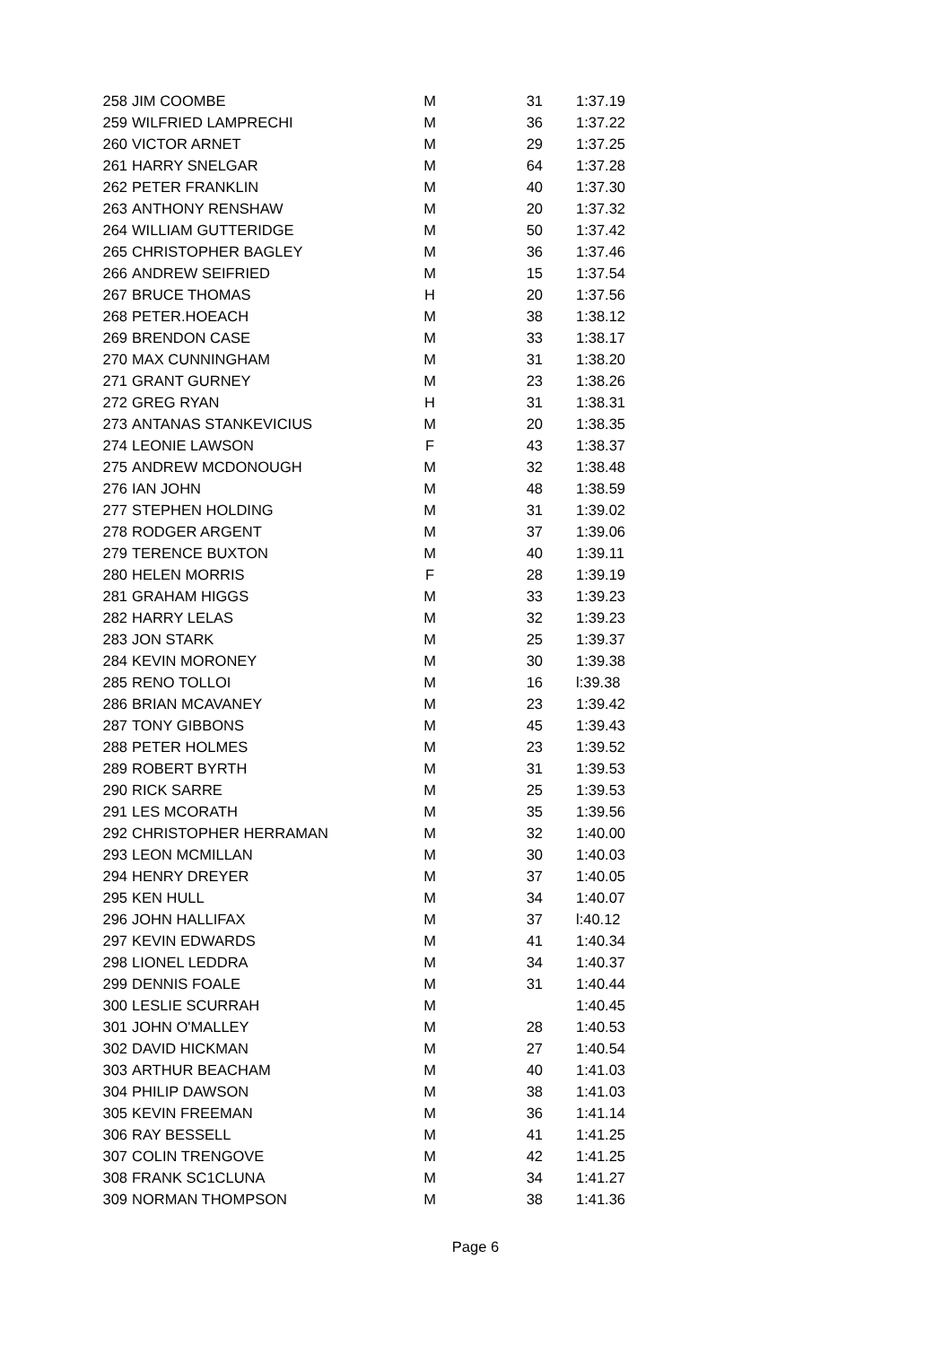| 258 | JIM COOMBE | M | 31 | 1:37.19 |
| 259 | WILFRIED LAMPRECHI | M | 36 | 1:37.22 |
| 260 | VICTOR ARNET | M | 29 | 1:37.25 |
| 261 | HARRY SNELGAR | M | 64 | 1:37.28 |
| 262 | PETER FRANKLIN | M | 40 | 1:37.30 |
| 263 | ANTHONY RENSHAW | M | 20 | 1:37.32 |
| 264 | WILLIAM GUTTERIDGE | M | 50 | 1:37.42 |
| 265 | CHRISTOPHER BAGLEY | M | 36 | 1:37.46 |
| 266 | ANDREW SEIFRIED | M | 15 | 1:37.54 |
| 267 | BRUCE THOMAS | H | 20 | 1:37.56 |
| 268 | PETER.HOEACH | M | 38 | 1:38.12 |
| 269 | BRENDON CASE | M | 33 | 1:38.17 |
| 270 | MAX CUNNINGHAM | M | 31 | 1:38.20 |
| 271 | GRANT GURNEY | M | 23 | 1:38.26 |
| 272 | GREG RYAN | H | 31 | 1:38.31 |
| 273 | ANTANAS STANKEVICIUS | M | 20 | 1:38.35 |
| 274 | LEONIE LAWSON | F | 43 | 1:38.37 |
| 275 | ANDREW MCDONOUGH | M | 32 | 1:38.48 |
| 276 | IAN JOHN | M | 48 | 1:38.59 |
| 277 | STEPHEN HOLDING | M | 31 | 1:39.02 |
| 278 | RODGER ARGENT | M | 37 | 1:39.06 |
| 279 | TERENCE BUXTON | M | 40 | 1:39.11 |
| 280 | HELEN MORRIS | F | 28 | 1:39.19 |
| 281 | GRAHAM HIGGS | M | 33 | 1:39.23 |
| 282 | HARRY LELAS | M | 32 | 1:39.23 |
| 283 | JON STARK | M | 25 | 1:39.37 |
| 284 | KEVIN MORONEY | M | 30 | 1:39.38 |
| 285 | RENO TOLLOI | M | 16 | l:39.38 |
| 286 | BRIAN MCAVANEY | M | 23 | 1:39.42 |
| 287 | TONY GIBBONS | M | 45 | 1:39.43 |
| 288 | PETER HOLMES | M | 23 | 1:39.52 |
| 289 | ROBERT BYRTH | M | 31 | 1:39.53 |
| 290 | RICK SARRE | M | 25 | 1:39.53 |
| 291 | LES MCORATH | M | 35 | 1:39.56 |
| 292 | CHRISTOPHER HERRAMAN | M | 32 | 1:40.00 |
| 293 | LEON MCMILLAN | M | 30 | 1:40.03 |
| 294 | HENRY DREYER | M | 37 | 1:40.05 |
| 295 | KEN HULL | M | 34 | 1:40.07 |
| 296 | JOHN HALLIFAX | M | 37 | l:40.12 |
| 297 | KEVIN EDWARDS | M | 41 | 1:40.34 |
| 298 | LIONEL LEDDRA | M | 34 | 1:40.37 |
| 299 | DENNIS FOALE | M | 31 | 1:40.44 |
| 300 | LESLIE SCURRAH | M | | 1:40.45 |
| 301 | JOHN O'MALLEY | M | 28 | 1:40.53 |
| 302 | DAVID HICKMAN | M | 27 | 1:40.54 |
| 303 | ARTHUR BEACHAM | M | 40 | 1:41.03 |
| 304 | PHILIP DAWSON | M | 38 | 1:41.03 |
| 305 | KEVIN FREEMAN | M | 36 | 1:41.14 |
| 306 | RAY BESSELL | M | 41 | 1:41.25 |
| 307 | COLIN TRENGOVE | M | 42 | 1:41.25 |
| 308 | FRANK SC1CLUNA | M | 34 | 1:41.27 |
| 309 | NORMAN THOMPSON | M | 38 | 1:41.36 |
Page 6